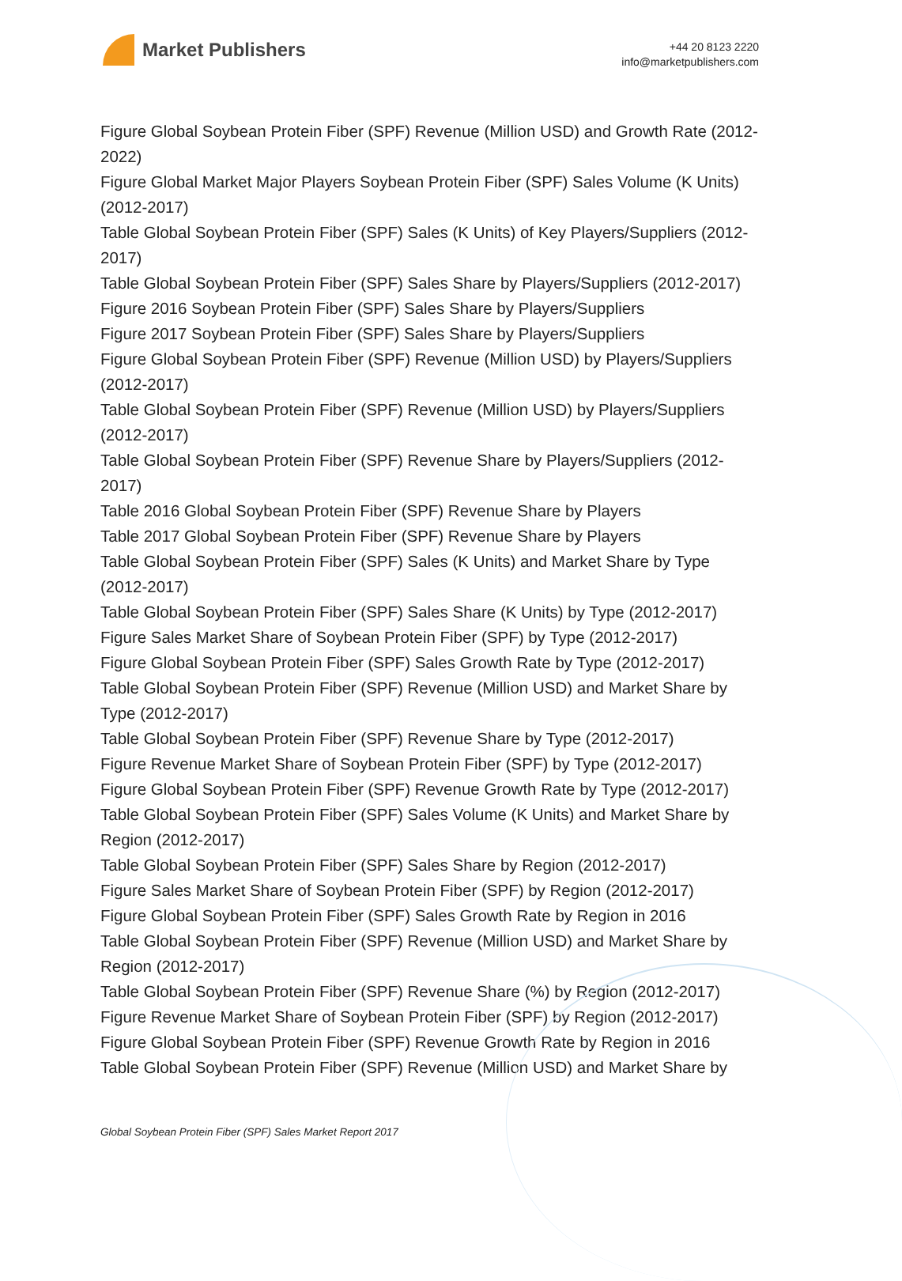Market Publishers
+44 20 8123 2220
info@marketpublishers.com
Figure Global Soybean Protein Fiber (SPF) Revenue (Million USD) and Growth Rate (2012-2022)
Figure Global Market Major Players Soybean Protein Fiber (SPF) Sales Volume (K Units) (2012-2017)
Table Global Soybean Protein Fiber (SPF) Sales (K Units) of Key Players/Suppliers (2012-2017)
Table Global Soybean Protein Fiber (SPF) Sales Share by Players/Suppliers (2012-2017)
Figure 2016 Soybean Protein Fiber (SPF) Sales Share by Players/Suppliers
Figure 2017 Soybean Protein Fiber (SPF) Sales Share by Players/Suppliers
Figure Global Soybean Protein Fiber (SPF) Revenue (Million USD) by Players/Suppliers (2012-2017)
Table Global Soybean Protein Fiber (SPF) Revenue (Million USD) by Players/Suppliers (2012-2017)
Table Global Soybean Protein Fiber (SPF) Revenue Share by Players/Suppliers (2012-2017)
Table 2016 Global Soybean Protein Fiber (SPF) Revenue Share by Players
Table 2017 Global Soybean Protein Fiber (SPF) Revenue Share by Players
Table Global Soybean Protein Fiber (SPF) Sales (K Units) and Market Share by Type (2012-2017)
Table Global Soybean Protein Fiber (SPF) Sales Share (K Units) by Type (2012-2017)
Figure Sales Market Share of Soybean Protein Fiber (SPF) by Type (2012-2017)
Figure Global Soybean Protein Fiber (SPF) Sales Growth Rate by Type (2012-2017)
Table Global Soybean Protein Fiber (SPF) Revenue (Million USD) and Market Share by Type (2012-2017)
Table Global Soybean Protein Fiber (SPF) Revenue Share by Type (2012-2017)
Figure Revenue Market Share of Soybean Protein Fiber (SPF) by Type (2012-2017)
Figure Global Soybean Protein Fiber (SPF) Revenue Growth Rate by Type (2012-2017)
Table Global Soybean Protein Fiber (SPF) Sales Volume (K Units) and Market Share by Region (2012-2017)
Table Global Soybean Protein Fiber (SPF) Sales Share by Region (2012-2017)
Figure Sales Market Share of Soybean Protein Fiber (SPF) by Region (2012-2017)
Figure Global Soybean Protein Fiber (SPF) Sales Growth Rate by Region in 2016
Table Global Soybean Protein Fiber (SPF) Revenue (Million USD) and Market Share by Region (2012-2017)
Table Global Soybean Protein Fiber (SPF) Revenue Share (%) by Region (2012-2017)
Figure Revenue Market Share of Soybean Protein Fiber (SPF) by Region (2012-2017)
Figure Global Soybean Protein Fiber (SPF) Revenue Growth Rate by Region in 2016
Table Global Soybean Protein Fiber (SPF) Revenue (Million USD) and Market Share by
Global Soybean Protein Fiber (SPF) Sales Market Report 2017